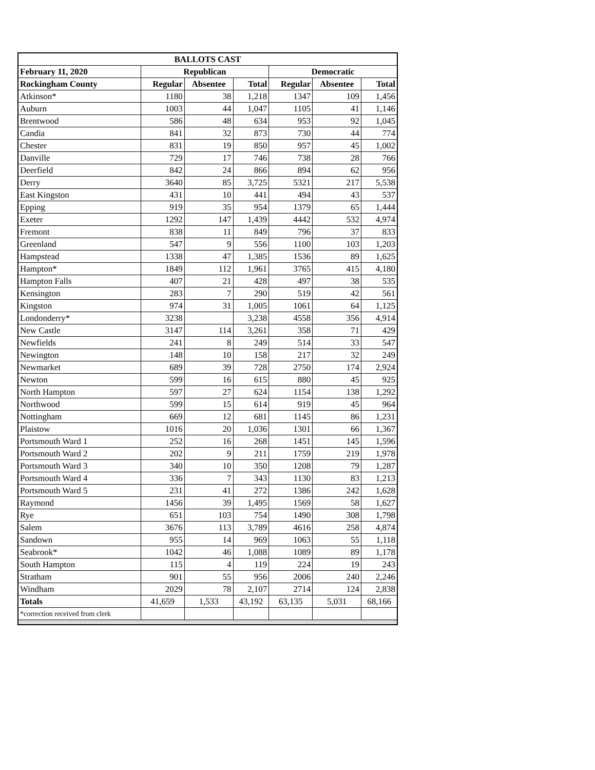| BALLOTS CAST | | | | | | |
| --- | --- | --- | --- | --- | --- | --- |
| February 11, 2020 | Republican | | | Democratic | | |
| Rockingham County | Regular | Absentee | Total | Regular | Absentee | Total |
| Atkinson* | 1180 | 38 | 1,218 | 1347 | 109 | 1,456 |
| Auburn | 1003 | 44 | 1,047 | 1105 | 41 | 1,146 |
| Brentwood | 586 | 48 | 634 | 953 | 92 | 1,045 |
| Candia | 841 | 32 | 873 | 730 | 44 | 774 |
| Chester | 831 | 19 | 850 | 957 | 45 | 1,002 |
| Danville | 729 | 17 | 746 | 738 | 28 | 766 |
| Deerfield | 842 | 24 | 866 | 894 | 62 | 956 |
| Derry | 3640 | 85 | 3,725 | 5321 | 217 | 5,538 |
| East Kingston | 431 | 10 | 441 | 494 | 43 | 537 |
| Epping | 919 | 35 | 954 | 1379 | 65 | 1,444 |
| Exeter | 1292 | 147 | 1,439 | 4442 | 532 | 4,974 |
| Fremont | 838 | 11 | 849 | 796 | 37 | 833 |
| Greenland | 547 | 9 | 556 | 1100 | 103 | 1,203 |
| Hampstead | 1338 | 47 | 1,385 | 1536 | 89 | 1,625 |
| Hampton* | 1849 | 112 | 1,961 | 3765 | 415 | 4,180 |
| Hampton Falls | 407 | 21 | 428 | 497 | 38 | 535 |
| Kensington | 283 | 7 | 290 | 519 | 42 | 561 |
| Kingston | 974 | 31 | 1,005 | 1061 | 64 | 1,125 |
| Londonderry* | 3238 | | 3,238 | 4558 | 356 | 4,914 |
| New Castle | 3147 | 114 | 3,261 | 358 | 71 | 429 |
| Newfields | 241 | 8 | 249 | 514 | 33 | 547 |
| Newington | 148 | 10 | 158 | 217 | 32 | 249 |
| Newmarket | 689 | 39 | 728 | 2750 | 174 | 2,924 |
| Newton | 599 | 16 | 615 | 880 | 45 | 925 |
| North Hampton | 597 | 27 | 624 | 1154 | 138 | 1,292 |
| Northwood | 599 | 15 | 614 | 919 | 45 | 964 |
| Nottingham | 669 | 12 | 681 | 1145 | 86 | 1,231 |
| Plaistow | 1016 | 20 | 1,036 | 1301 | 66 | 1,367 |
| Portsmouth Ward 1 | 252 | 16 | 268 | 1451 | 145 | 1,596 |
| Portsmouth Ward 2 | 202 | 9 | 211 | 1759 | 219 | 1,978 |
| Portsmouth Ward 3 | 340 | 10 | 350 | 1208 | 79 | 1,287 |
| Portsmouth Ward 4 | 336 | 7 | 343 | 1130 | 83 | 1,213 |
| Portsmouth Ward 5 | 231 | 41 | 272 | 1386 | 242 | 1,628 |
| Raymond | 1456 | 39 | 1,495 | 1569 | 58 | 1,627 |
| Rye | 651 | 103 | 754 | 1490 | 308 | 1,798 |
| Salem | 3676 | 113 | 3,789 | 4616 | 258 | 4,874 |
| Sandown | 955 | 14 | 969 | 1063 | 55 | 1,118 |
| Seabrook* | 1042 | 46 | 1,088 | 1089 | 89 | 1,178 |
| South Hampton | 115 | 4 | 119 | 224 | 19 | 243 |
| Stratham | 901 | 55 | 956 | 2006 | 240 | 2,246 |
| Windham | 2029 | 78 | 2,107 | 2714 | 124 | 2,838 |
| Totals | 41,659 | 1,533 | 43,192 | 63,135 | 5,031 | 68,166 |
| *correction received from clerk | | | | | | |